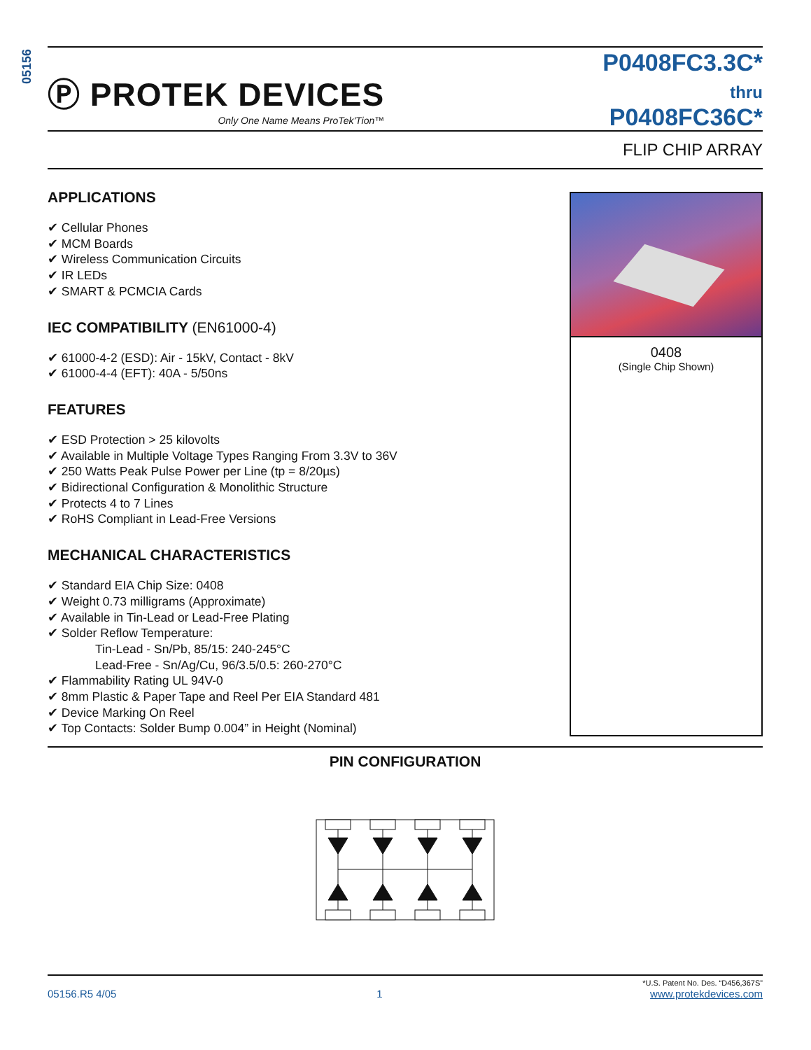05156
Ⓟ PROTEK DEVICES
Only One Name Means ProTek'Tion™
P0408FC3.3C*
thru
P0408FC36C*
FLIP CHIP ARRAY
APPLICATIONS
✔ Cellular Phones
✔ MCM Boards
✔ Wireless Communication Circuits
✔ IR LEDs
✔ SMART & PCMCIA Cards
IEC COMPATIBILITY (EN61000-4)
✔ 61000-4-2 (ESD): Air - 15kV, Contact - 8kV
✔ 61000-4-4 (EFT): 40A - 5/50ns
FEATURES
✔ ESD Protection > 25 kilovolts
✔ Available in Multiple Voltage Types Ranging From 3.3V to 36V
✔ 250 Watts Peak Pulse Power per Line (tp = 8/20µs)
✔ Bidirectional Configuration & Monolithic Structure
✔ Protects 4 to 7 Lines
✔ RoHS Compliant in Lead-Free Versions
MECHANICAL CHARACTERISTICS
✔ Standard EIA Chip Size: 0408
✔ Weight 0.73 milligrams (Approximate)
✔ Available in Tin-Lead or Lead-Free Plating
✔ Solder Reflow Temperature:
Tin-Lead - Sn/Pb, 85/15: 240-245°C
Lead-Free - Sn/Ag/Cu, 96/3.5/0.5: 260-270°C
✔ Flammability Rating UL 94V-0
✔ 8mm Plastic & Paper Tape and Reel Per EIA Standard 481
✔ Device Marking On Reel
✔ Top Contacts: Solder Bump 0.004” in Height (Nominal)
0408
(Single Chip Shown)
PIN CONFIGURATION
05156.R5 4/05 1 *U.S. Patent No. Des. “D456,367S”
www.protekdevices.com